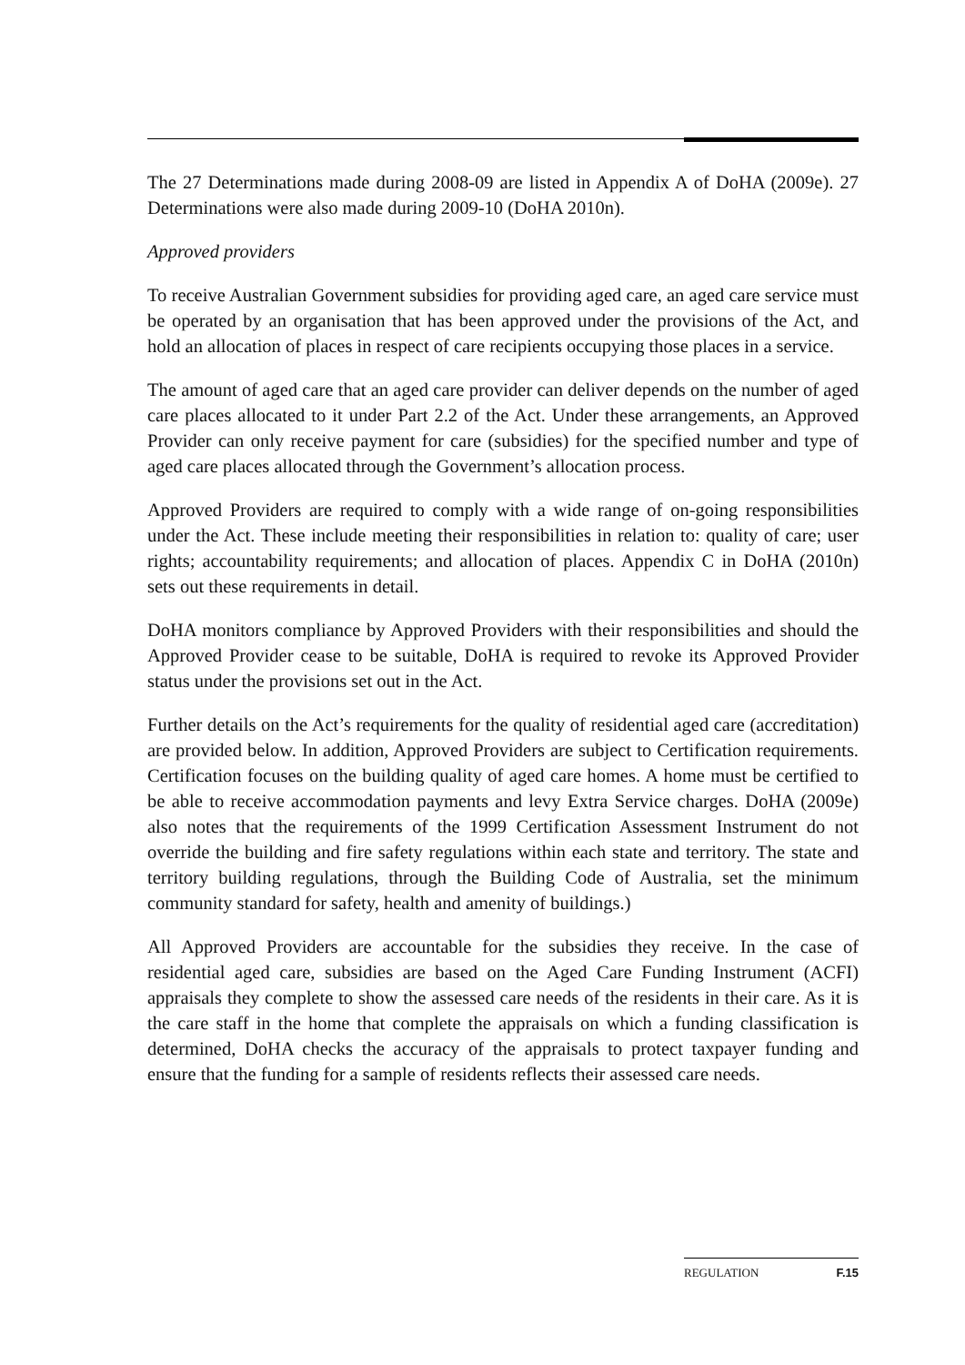The 27 Determinations made during 2008-09 are listed in Appendix A of DoHA (2009e). 27 Determinations were also made during 2009-10 (DoHA 2010n).
Approved providers
To receive Australian Government subsidies for providing aged care, an aged care service must be operated by an organisation that has been approved under the provisions of the Act, and hold an allocation of places in respect of care recipients occupying those places in a service.
The amount of aged care that an aged care provider can deliver depends on the number of aged care places allocated to it under Part 2.2 of the Act. Under these arrangements, an Approved Provider can only receive payment for care (subsidies) for the specified number and type of aged care places allocated through the Government’s allocation process.
Approved Providers are required to comply with a wide range of on-going responsibilities under the Act. These include meeting their responsibilities in relation to: quality of care; user rights; accountability requirements; and allocation of places. Appendix C in DoHA (2010n) sets out these requirements in detail.
DoHA monitors compliance by Approved Providers with their responsibilities and should the Approved Provider cease to be suitable, DoHA is required to revoke its Approved Provider status under the provisions set out in the Act.
Further details on the Act’s requirements for the quality of residential aged care (accreditation) are provided below. In addition, Approved Providers are subject to Certification requirements. Certification focuses on the building quality of aged care homes. A home must be certified to be able to receive accommodation payments and levy Extra Service charges. DoHA (2009e) also notes that the requirements of the 1999 Certification Assessment Instrument do not override the building and fire safety regulations within each state and territory. The state and territory building regulations, through the Building Code of Australia, set the minimum community standard for safety, health and amenity of buildings.)
All Approved Providers are accountable for the subsidies they receive. In the case of residential aged care, subsidies are based on the Aged Care Funding Instrument (ACFI) appraisals they complete to show the assessed care needs of the residents in their care. As it is the care staff in the home that complete the appraisals on which a funding classification is determined, DoHA checks the accuracy of the appraisals to protect taxpayer funding and ensure that the funding for a sample of residents reflects their assessed care needs.
REGULATION F.15